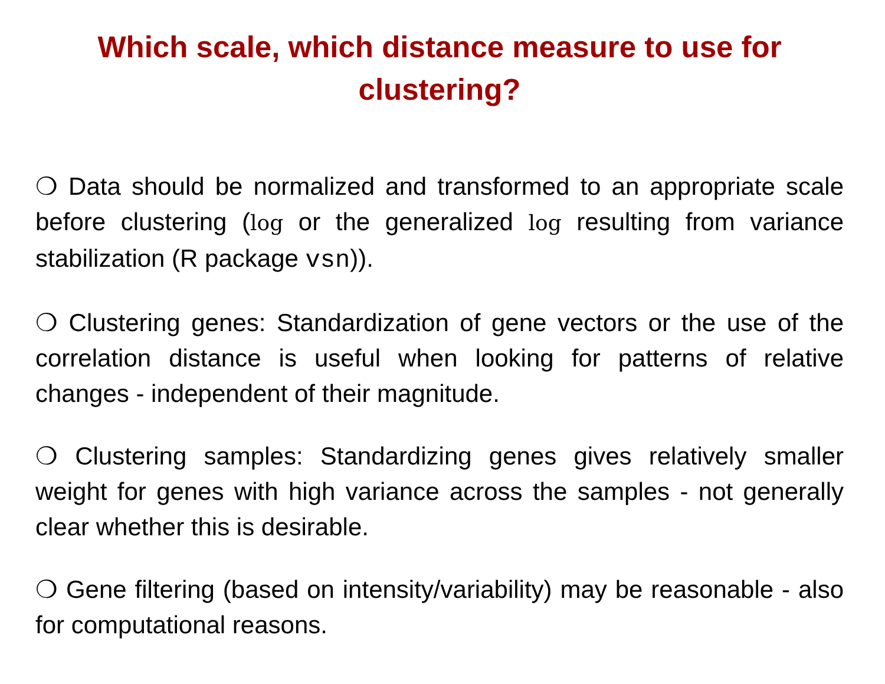Which scale, which distance measure to use for clustering?
❍ Data should be normalized and transformed to an appropriate scale before clustering (log or the generalized log resulting from variance stabilization (R package vsn)).
❍ Clustering genes: Standardization of gene vectors or the use of the correlation distance is useful when looking for patterns of relative changes - independent of their magnitude.
❍ Clustering samples: Standardizing genes gives relatively smaller weight for genes with high variance across the samples - not generally clear whether this is desirable.
❍ Gene filtering (based on intensity/variability) may be reasonable - also for computational reasons.